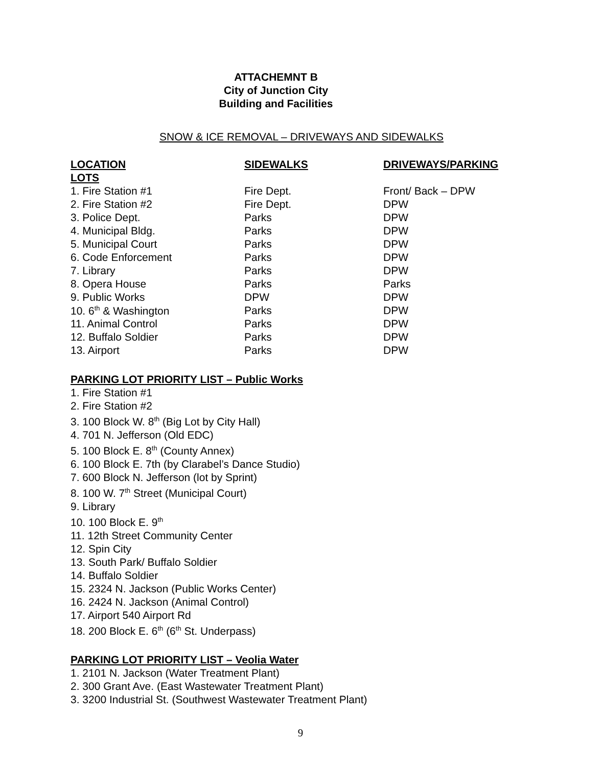ATTACHEMNT B
City of Junction City
Building and Facilities
SNOW & ICE REMOVAL – DRIVEWAYS AND SIDEWALKS
| LOCATION | SIDEWALKS | DRIVEWAYS/PARKING |
| --- | --- | --- |
| LOTS | | |
| 1. Fire Station #1 | Fire Dept. | Front/ Back – DPW |
| 2. Fire Station #2 | Fire Dept. | DPW |
| 3. Police Dept. | Parks | DPW |
| 4. Municipal Bldg. | Parks | DPW |
| 5. Municipal Court | Parks | DPW |
| 6. Code Enforcement | Parks | DPW |
| 7. Library | Parks | DPW |
| 8. Opera House | Parks | Parks |
| 9. Public Works | DPW | DPW |
| 10. 6<sup>th</sup> & Washington | Parks | DPW |
| 11. Animal Control | Parks | DPW |
| 12. Buffalo Soldier | Parks | DPW |
| 13. Airport | Parks | DPW |
PARKING LOT PRIORITY LIST – Public Works
1. Fire Station #1
2. Fire Station #2
3. 100 Block W. 8<sup>th</sup> (Big Lot by City Hall)
4. 701 N. Jefferson (Old EDC)
5. 100 Block E. 8<sup>th</sup> (County Annex)
6. 100 Block E. 7th (by Clarabel’s Dance Studio)
7. 600 Block N. Jefferson (lot by Sprint)
8. 100 W. 7<sup>th</sup> Street (Municipal Court)
9. Library
10. 100 Block E. 9<sup>th</sup>
11. 12th Street Community Center
12. Spin City
13. South Park/ Buffalo Soldier
14. Buffalo Soldier
15. 2324 N. Jackson (Public Works Center)
16. 2424 N. Jackson (Animal Control)
17. Airport 540 Airport Rd
18. 200 Block E. 6<sup>th</sup> (6<sup>th</sup> St. Underpass)
PARKING LOT PRIORITY LIST – Veolia Water
1. 2101 N. Jackson (Water Treatment Plant)
2. 300 Grant Ave. (East Wastewater Treatment Plant)
3. 3200 Industrial St. (Southwest Wastewater Treatment Plant)
9